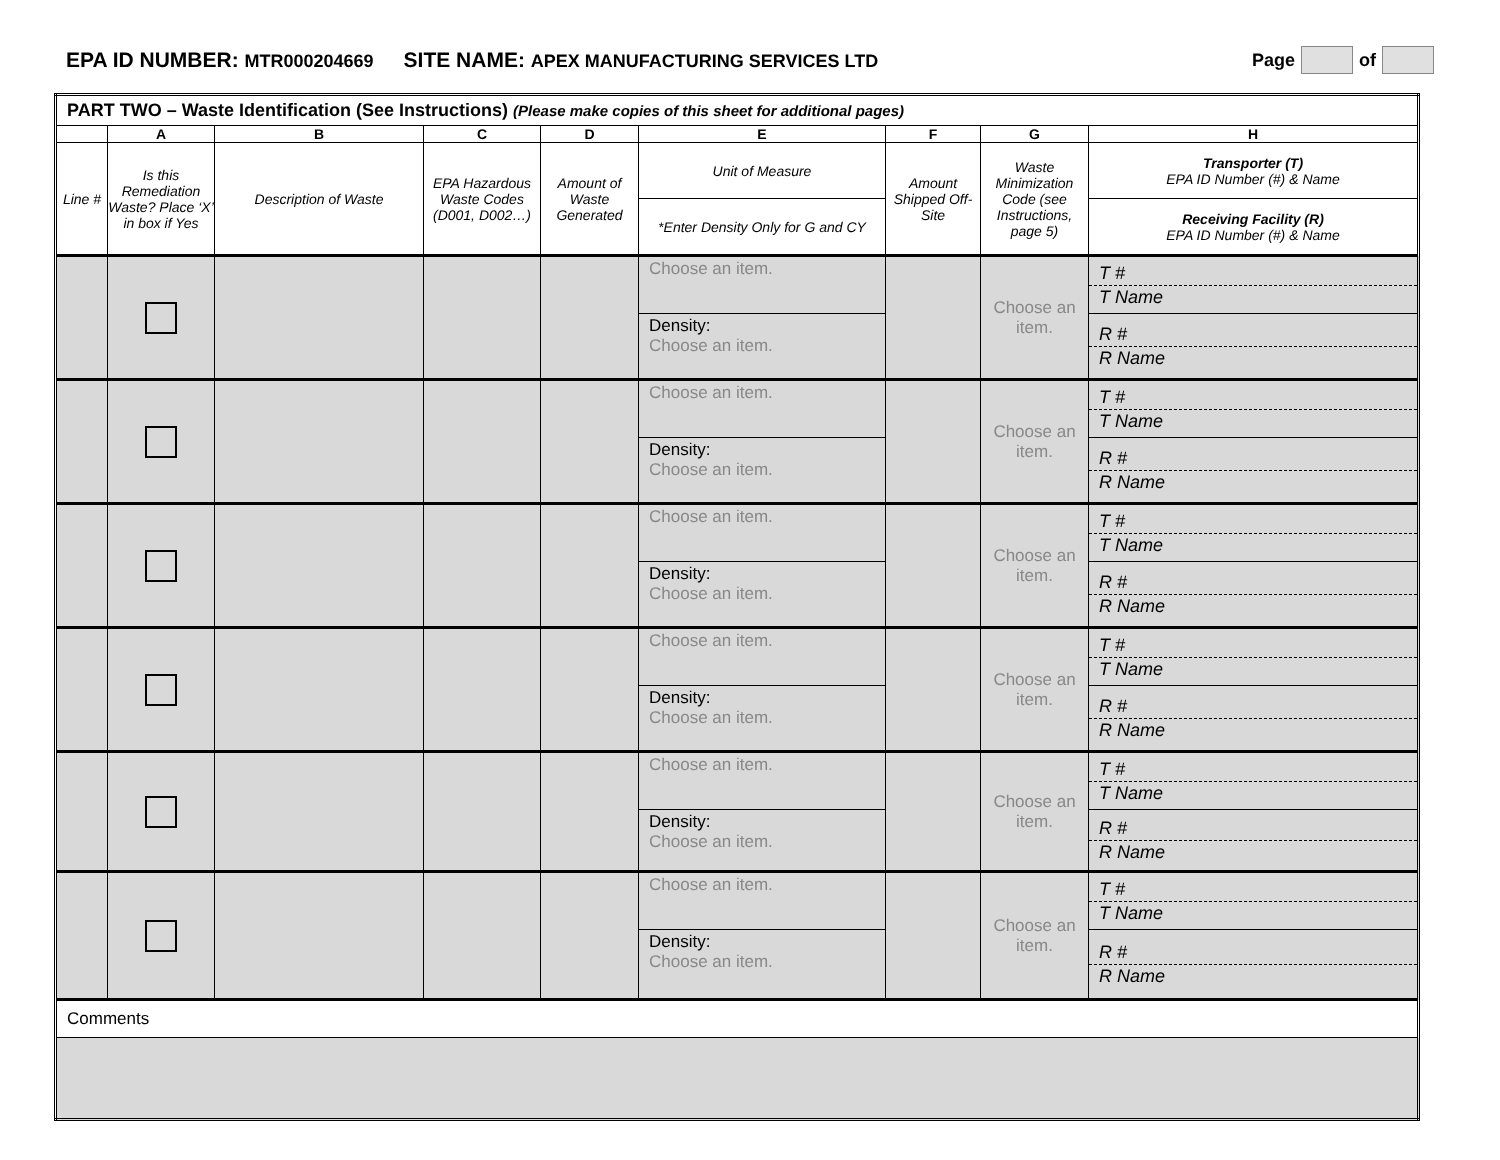EPA ID NUMBER: MTR000204669 SITE NAME: APEX MANUFACTURING SERVICES LTD Page of
| PART TWO – Waste Identification (See Instructions) (Please make copies of this sheet for additional pages) | | | | | | | | |
| | A | B | C | D | E | F | G | H |
| Line # | Is this Remediation Waste? Place ‘X’ in box if Yes | Description of Waste | EPA Hazardous Waste Codes (D001, D002…) | Amount of Waste Generated | Unit of Measure | Amount Shipped Off-Site | Waste Minimization Code (see Instructions, page 5) | Transporter (T) EPA ID Number (#) & Name |
| | | | | | *Enter Density Only for G and CY | | | Receiving Facility (R) EPA ID Number (#) & Name |
| | | | | | Choose an item. | | Choose an item. | T # T Name |
| | | | | | Density: Choose an item. | | | R # R Name |
| | | | | | Choose an item. | | Choose an item. | T # T Name |
| | | | | | Density: Choose an item. | | | R # R Name |
| | | | | | Choose an item. | | Choose an item. | T # T Name |
| | | | | | Density: Choose an item. | | | R # R Name |
| | | | | | Choose an item. | | Choose an item. | T # T Name |
| | | | | | Density: Choose an item. | | | R # R Name |
| | | | | | Choose an item. | | Choose an item. | T # T Name |
| | | | | | Density: Choose an item. | | | R # R Name |
| | | | | | Choose an item. | | Choose an item. | T # T Name |
| | | | | | Density: Choose an item. | | | R # R Name |
| Comments | | | | | | | | |